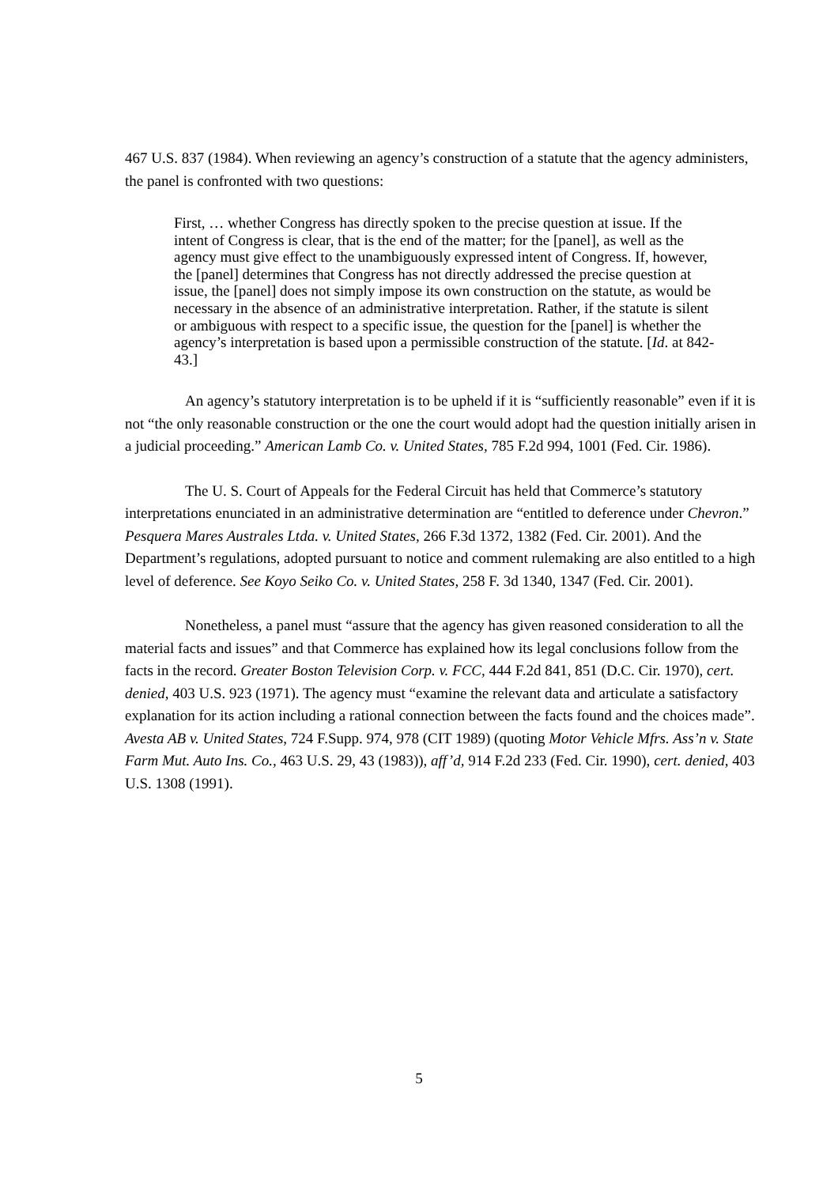467 U.S. 837 (1984). When reviewing an agency’s construction of a statute that the agency administers, the panel is confronted with two questions:
First, … whether Congress has directly spoken to the precise question at issue. If the intent of Congress is clear, that is the end of the matter; for the [panel], as well as the agency must give effect to the unambiguously expressed intent of Congress. If, however, the [panel] determines that Congress has not directly addressed the precise question at issue, the [panel] does not simply impose its own construction on the statute, as would be necessary in the absence of an administrative interpretation. Rather, if the statute is silent or ambiguous with respect to a specific issue, the question for the [panel] is whether the agency’s interpretation is based upon a permissible construction of the statute. [Id. at 842-43.]
An agency’s statutory interpretation is to be upheld if it is “sufficiently reasonable” even if it is not “the only reasonable construction or the one the court would adopt had the question initially arisen in a judicial proceeding.” American Lamb Co. v. United States, 785 F.2d 994, 1001 (Fed. Cir. 1986).
The U. S. Court of Appeals for the Federal Circuit has held that Commerce’s statutory interpretations enunciated in an administrative determination are “entitled to deference under Chevron.” Pesquera Mares Australes Ltda. v. United States, 266 F.3d 1372, 1382 (Fed. Cir. 2001). And the Department’s regulations, adopted pursuant to notice and comment rulemaking are also entitled to a high level of deference. See Koyo Seiko Co. v. United States, 258 F. 3d 1340, 1347 (Fed. Cir. 2001).
Nonetheless, a panel must “assure that the agency has given reasoned consideration to all the material facts and issues” and that Commerce has explained how its legal conclusions follow from the facts in the record. Greater Boston Television Corp. v. FCC, 444 F.2d 841, 851 (D.C. Cir. 1970), cert. denied, 403 U.S. 923 (1971). The agency must “examine the relevant data and articulate a satisfactory explanation for its action including a rational connection between the facts found and the choices made”. Avesta AB v. United States, 724 F.Supp. 974, 978 (CIT 1989) (quoting Motor Vehicle Mfrs. Ass’n v. State Farm Mut. Auto Ins. Co., 463 U.S. 29, 43 (1983)), aff’d, 914 F.2d 233 (Fed. Cir. 1990), cert. denied, 403 U.S. 1308 (1991).
5